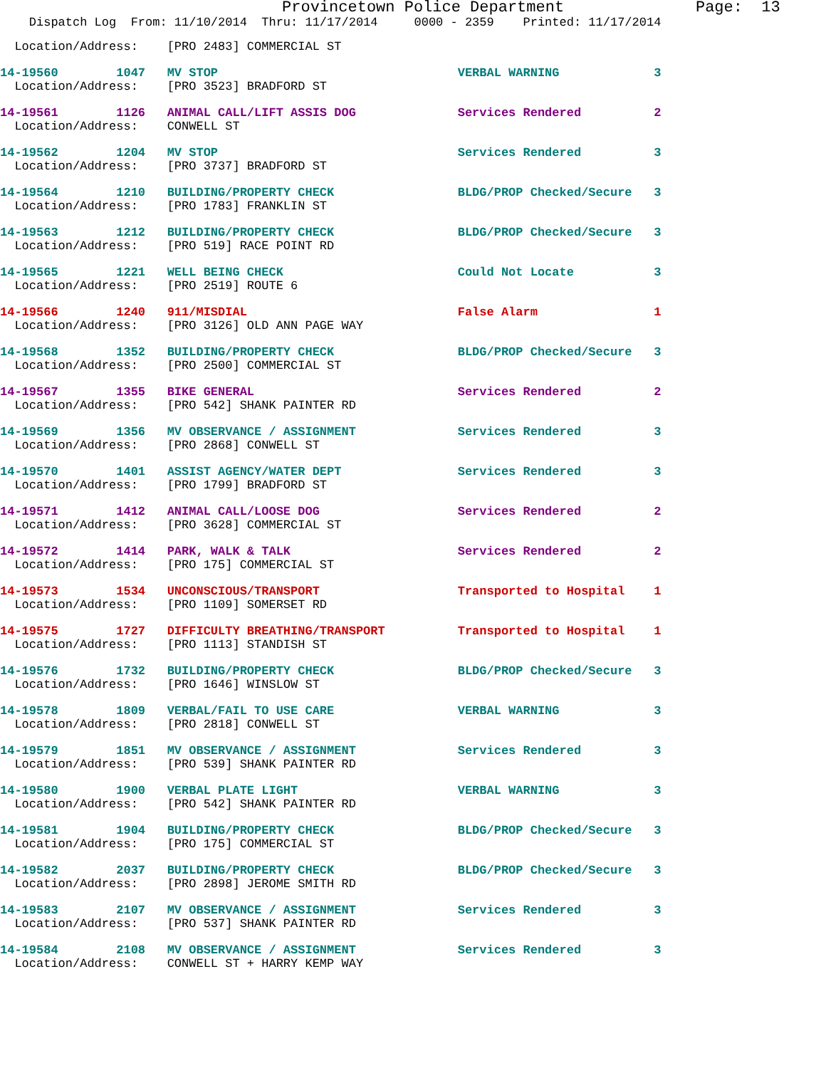Provincetown Police Department Page: 13
Dispatch Log From: 11/10/2014 Thru: 11/17/2014 0000 - 2359 Printed: 11/17/2014
Location/Address: [PRO 2483] COMMERCIAL ST
14-19560 1047 MV STOP VERBAL WARNING 3 Location/Address: [PRO 3523] BRADFORD ST
14-19561 1126 ANIMAL CALL/LIFT ASSIS DOG Services Rendered 2 Location/Address: CONWELL ST
14-19562 1204 MV STOP Services Rendered 3 Location/Address: [PRO 3737] BRADFORD ST
14-19564 1210 BUILDING/PROPERTY CHECK BLDG/PROP Checked/Secure 3 Location/Address: [PRO 1783] FRANKLIN ST
14-19563 1212 BUILDING/PROPERTY CHECK BLDG/PROP Checked/Secure 3 Location/Address: [PRO 519] RACE POINT RD
14-19565 1221 WELL BEING CHECK Could Not Locate 3 Location/Address: [PRO 2519] ROUTE 6
14-19566 1240 911/MISDIAL False Alarm 1 Location/Address: [PRO 3126] OLD ANN PAGE WAY
14-19568 1352 BUILDING/PROPERTY CHECK BLDG/PROP Checked/Secure 3 Location/Address: [PRO 2500] COMMERCIAL ST
14-19567 1355 BIKE GENERAL Services Rendered 2 Location/Address: [PRO 542] SHANK PAINTER RD
14-19569 1356 MV OBSERVANCE / ASSIGNMENT Services Rendered 3 Location/Address: [PRO 2868] CONWELL ST
14-19570 1401 ASSIST AGENCY/WATER DEPT Services Rendered 3 Location/Address: [PRO 1799] BRADFORD ST
14-19571 1412 ANIMAL CALL/LOOSE DOG Services Rendered 2 Location/Address: [PRO 3628] COMMERCIAL ST
14-19572 1414 PARK, WALK & TALK Services Rendered 2 Location/Address: [PRO 175] COMMERCIAL ST
14-19573 1534 UNCONSCIOUS/TRANSPORT Transported to Hospital 1 Location/Address: [PRO 1109] SOMERSET RD
14-19575 1727 DIFFICULTY BREATHING/TRANSPORT Transported to Hospital 1 Location/Address: [PRO 1113] STANDISH ST
14-19576 1732 BUILDING/PROPERTY CHECK BLDG/PROP Checked/Secure 3 Location/Address: [PRO 1646] WINSLOW ST
14-19578 1809 VERBAL/FAIL TO USE CARE VERBAL WARNING 3 Location/Address: [PRO 2818] CONWELL ST
14-19579 1851 MV OBSERVANCE / ASSIGNMENT Services Rendered 3 Location/Address: [PRO 539] SHANK PAINTER RD
14-19580 1900 VERBAL PLATE LIGHT VERBAL WARNING 3 Location/Address: [PRO 542] SHANK PAINTER RD
14-19581 1904 BUILDING/PROPERTY CHECK BLDG/PROP Checked/Secure 3 Location/Address: [PRO 175] COMMERCIAL ST
14-19582 2037 BUILDING/PROPERTY CHECK BLDG/PROP Checked/Secure 3 Location/Address: [PRO 2898] JEROME SMITH RD
14-19583 2107 MV OBSERVANCE / ASSIGNMENT Services Rendered 3 Location/Address: [PRO 537] SHANK PAINTER RD
14-19584 2108 MV OBSERVANCE / ASSIGNMENT Services Rendered 3 Location/Address: CONWELL ST + HARRY KEMP WAY